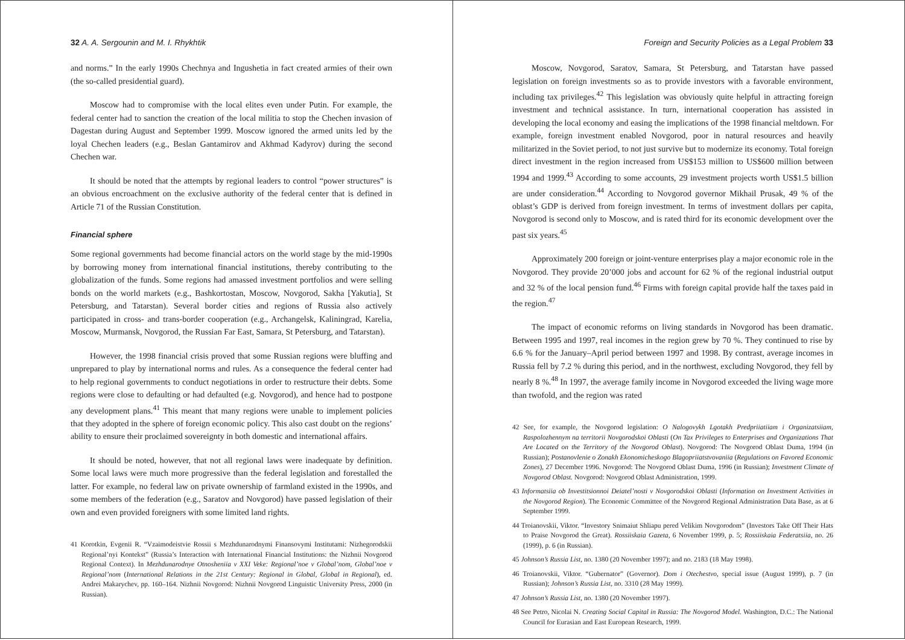32 A. A. Sergounin and M. I. Rhykhtik
and norms.” In the early 1990s Chechnya and Ingushetia in fact created armies of their own (the so-called presidential guard).
Moscow had to compromise with the local elites even under Putin. For example, the federal center had to sanction the creation of the local militia to stop the Chechen invasion of Dagestan during August and September 1999. Moscow ignored the armed units led by the loyal Chechen leaders (e.g., Beslan Gantamirov and Akhmad Kadyrov) during the second Chechen war.
It should be noted that the attempts by regional leaders to control “power structures” is an obvious encroachment on the exclusive authority of the federal center that is defined in Article 71 of the Russian Constitution.
Financial sphere
Some regional governments had become financial actors on the world stage by the mid-1990s by borrowing money from international financial institutions, thereby contributing to the globalization of the funds. Some regions had amassed investment portfolios and were selling bonds on the world markets (e.g., Bashkortostan, Moscow, Novgorod, Sakha [Yakutia], St Petersburg, and Tatarstan). Several border cities and regions of Russia also actively participated in cross- and trans-border cooperation (e.g., Archangelsk, Kaliningrad, Karelia, Moscow, Murmansk, Novgorod, the Russian Far East, Samara, St Petersburg, and Tatarstan).
However, the 1998 financial crisis proved that some Russian regions were bluffing and unprepared to play by international norms and rules. As a consequence the federal center had to help regional governments to conduct negotiations in order to restructure their debts. Some regions were close to defaulting or had defaulted (e.g. Novgorod), and hence had to postpone any development plans.<sup>41</sup> This meant that many regions were unable to implement policies that they adopted in the sphere of foreign economic policy. This also cast doubt on the regions’ ability to ensure their proclaimed sovereignty in both domestic and international affairs.
It should be noted, however, that not all regional laws were inadequate by definition. Some local laws were much more progressive than the federal legislation and forestalled the latter. For example, no federal law on private ownership of farmland existed in the 1990s, and some members of the federation (e.g., Saratov and Novgorod) have passed legislation of their own and even provided foreigners with some limited land rights.
41 Korotkin, Evgenii R. “Vzaimodeistvie Rossii s Mezhdunarodnymi Finansovymi Institutami: Nizhegorodskii Regional’nyi Kontekst” (Russia’s Interaction with International Financial Institutions: the Nizhnii Novgorod Regional Context). In Mezhdunarodnye Otnosheniia v XXI Veke: Regional’noe v Global’nom, Global’noe v Regional’nom (International Relations in the 21st Century: Regional in Global, Global in Regional), ed. Andrei Makarychev, pp. 160–164. Nizhnii Novgorod: Nizhnii Novgorod Linguistic University Press, 2000 (in Russian).
Foreign and Security Policies as a Legal Problem 33
Moscow, Novgorod, Saratov, Samara, St Petersburg, and Tatarstan have passed legislation on foreign investments so as to provide investors with a favorable environment, including tax privileges.<sup>42</sup> This legislation was obviously quite helpful in attracting foreign investment and technical assistance. In turn, international cooperation has assisted in developing the local economy and easing the implications of the 1998 financial meltdown. For example, foreign investment enabled Novgorod, poor in natural resources and heavily militarized in the Soviet period, to not just survive but to modernize its economy. Total foreign direct investment in the region increased from US$153 million to US$600 million between 1994 and 1999.<sup>43</sup> According to some accounts, 29 investment projects worth US$1.5 billion are under consideration.<sup>44</sup> According to Novgorod governor Mikhail Prusak, 49 % of the oblast’s GDP is derived from foreign investment. In terms of investment dollars per capita, Novgorod is second only to Moscow, and is rated third for its economic development over the past six years.<sup>45</sup>
Approximately 200 foreign or joint-venture enterprises play a major economic role in the Novgorod. They provide 20’000 jobs and account for 62 % of the regional industrial output and 32 % of the local pension fund.<sup>46</sup> Firms with foreign capital provide half the taxes paid in the region.<sup>47</sup>
The impact of economic reforms on living standards in Novgorod has been dramatic. Between 1995 and 1997, real incomes in the region grew by 70 %. They continued to rise by 6.6 % for the January–April period between 1997 and 1998. By contrast, average incomes in Russia fell by 7.2 % during this period, and in the northwest, excluding Novgorod, they fell by nearly 8 %.<sup>48</sup> In 1997, the average family income in Novgorod exceeded the living wage more than twofold, and the region was rated
42 See, for example, the Novgorod legislation: O Nalogovykh Lgotakh Predpriiatiiam i Organizatsiiam, Raspolozhennym na territorii Novgorodskoi Oblasti (On Tax Privileges to Enterprises and Organizations That Are Located on the Territory of the Novgorod Oblast). Novgorod: The Novgorod Oblast Duma, 1994 (in Russian); Postanovlenie o Zonakh Ekonomicheskogo Blagopriiatstvovaniia (Regulations on Favored Economic Zones), 27 December 1996. Novgorod: The Novgorod Oblast Duma, 1996 (in Russian); Investment Climate of Novgorod Oblast. Novgorod: Novgorod Oblast Administration, 1999.
43 Informatsiia ob Investitsionnoi Deiatel’nosti v Novgorodskoi Oblasti (Information on Investment Activities in the Novgorod Region). The Economic Committee of the Novgorod Regional Administration Data Base, as at 6 September 1999.
44 Troianovskii, Viktor. “Investory Snimaiut Shliapu pered Velikim Novgorodom” (Investors Take Off Their Hats to Praise Novgorod the Great). Rossiiskaia Gazeta, 6 November 1999, p. 5; Rossiiskaia Federatsiia, no. 26 (1999), p. 6 (in Russian).
45 Johnson’s Russia List, no. 1380 (20 November 1997); and no. 2183 (18 May 1998).
46 Troianovskii, Viktor. “Gubernator” (Governor). Dom i Otechestvo, special issue (August 1999), p. 7 (in Russian); Johnson’s Russia List, no. 3310 (28 May 1999).
47 Johnson’s Russia List, no. 1380 (20 November 1997).
48 See Petro, Nicolai N. Creating Social Capital in Russia: The Novgorod Model. Washington, D.C.: The National Council for Eurasian and East European Research, 1999.